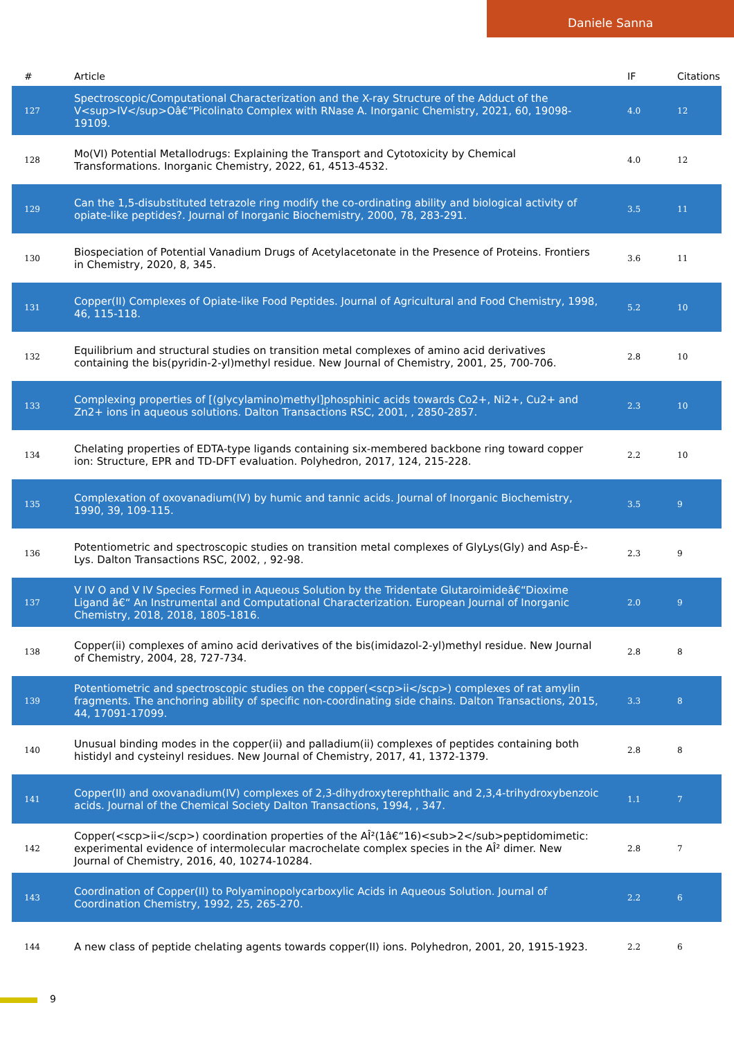Daniele Sanna
| # | Article | IF | Citations |
| --- | --- | --- | --- |
| 127 | Spectroscopic/Computational Characterization and the X-ray Structure of the Adduct of the V<sup>IV</sup>Oâ€“Picolinato Complex with RNase A. Inorganic Chemistry, 2021, 60, 19098-19109. | 4.0 | 12 |
| 128 | Mo(VI) Potential Metallodrugs: Explaining the Transport and Cytotoxicity by Chemical Transformations. Inorganic Chemistry, 2022, 61, 4513-4532. | 4.0 | 12 |
| 129 | Can the 1,5-disubstituted tetrazole ring modify the co-ordinating ability and biological activity of opiate-like peptides?. Journal of Inorganic Biochemistry, 2000, 78, 283-291. | 3.5 | 11 |
| 130 | Biospeciation of Potential Vanadium Drugs of Acetylacetonate in the Presence of Proteins. Frontiers in Chemistry, 2020, 8, 345. | 3.6 | 11 |
| 131 | Copper(II) Complexes of Opiate-like Food Peptides. Journal of Agricultural and Food Chemistry, 1998, 46, 115-118. | 5.2 | 10 |
| 132 | Equilibrium and structural studies on transition metal complexes of amino acid derivatives containing the bis(pyridin-2-yl)methyl residue. New Journal of Chemistry, 2001, 25, 700-706. | 2.8 | 10 |
| 133 | Complexing properties of [(glycylamino)methyl]phosphinic acids towards Co2+, Ni2+, Cu2+ and Zn2+ ions in aqueous solutions. Dalton Transactions RSC, 2001, , 2850-2857. | 2.3 | 10 |
| 134 | Chelating properties of EDTA-type ligands containing six-membered backbone ring toward copper ion: Structure, EPR and TD-DFT evaluation. Polyhedron, 2017, 124, 215-228. | 2.2 | 10 |
| 135 | Complexation of oxovanadium(IV) by humic and tannic acids. Journal of Inorganic Biochemistry, 1990, 39, 109-115. | 3.5 | 9 |
| 136 | Potentiometric and spectroscopic studies on transition metal complexes of GlyLys(Gly) and Asp-É›-Lys. Dalton Transactions RSC, 2002, , 92-98. | 2.3 | 9 |
| 137 | V IV O and V IV Species Formed in Aqueous Solution by the Tridentate Glutaroimideâ€“Dioxime Ligand â€“ An Instrumental and Computational Characterization. European Journal of Inorganic Chemistry, 2018, 2018, 1805-1816. | 2.0 | 9 |
| 138 | Copper(ii) complexes of amino acid derivatives of the bis(imidazol-2-yl)methyl residue. New Journal of Chemistry, 2004, 28, 727-734. | 2.8 | 8 |
| 139 | Potentiometric and spectroscopic studies on the copper(<scp>ii</scp>) complexes of rat amylin fragments. The anchoring ability of specific non-coordinating side chains. Dalton Transactions, 2015, 44, 17091-17099. | 3.3 | 8 |
| 140 | Unusual binding modes in the copper(ii) and palladium(ii) complexes of peptides containing both histidyl and cysteinyl residues. New Journal of Chemistry, 2017, 41, 1372-1379. | 2.8 | 8 |
| 141 | Copper(II) and oxovanadium(IV) complexes of 2,3-dihydroxyterephthalic and 2,3,4-trihydroxybenzoic acids. Journal of the Chemical Society Dalton Transactions, 1994, , 347. | 1.1 | 7 |
| 142 | Copper(<scp>ii</scp>) coordination properties of the AÎ²(1â€“16)<sub>2</sub>peptidomimetic: experimental evidence of intermolecular macrochelate complex species in the AÎ² dimer. New Journal of Chemistry, 2016, 40, 10274-10284. | 2.8 | 7 |
| 143 | Coordination of Copper(II) to Polyaminopolycarboxylic Acids in Aqueous Solution. Journal of Coordination Chemistry, 1992, 25, 265-270. | 2.2 | 6 |
| 144 | A new class of peptide chelating agents towards copper(II) ions. Polyhedron, 2001, 20, 1915-1923. | 2.2 | 6 |
9